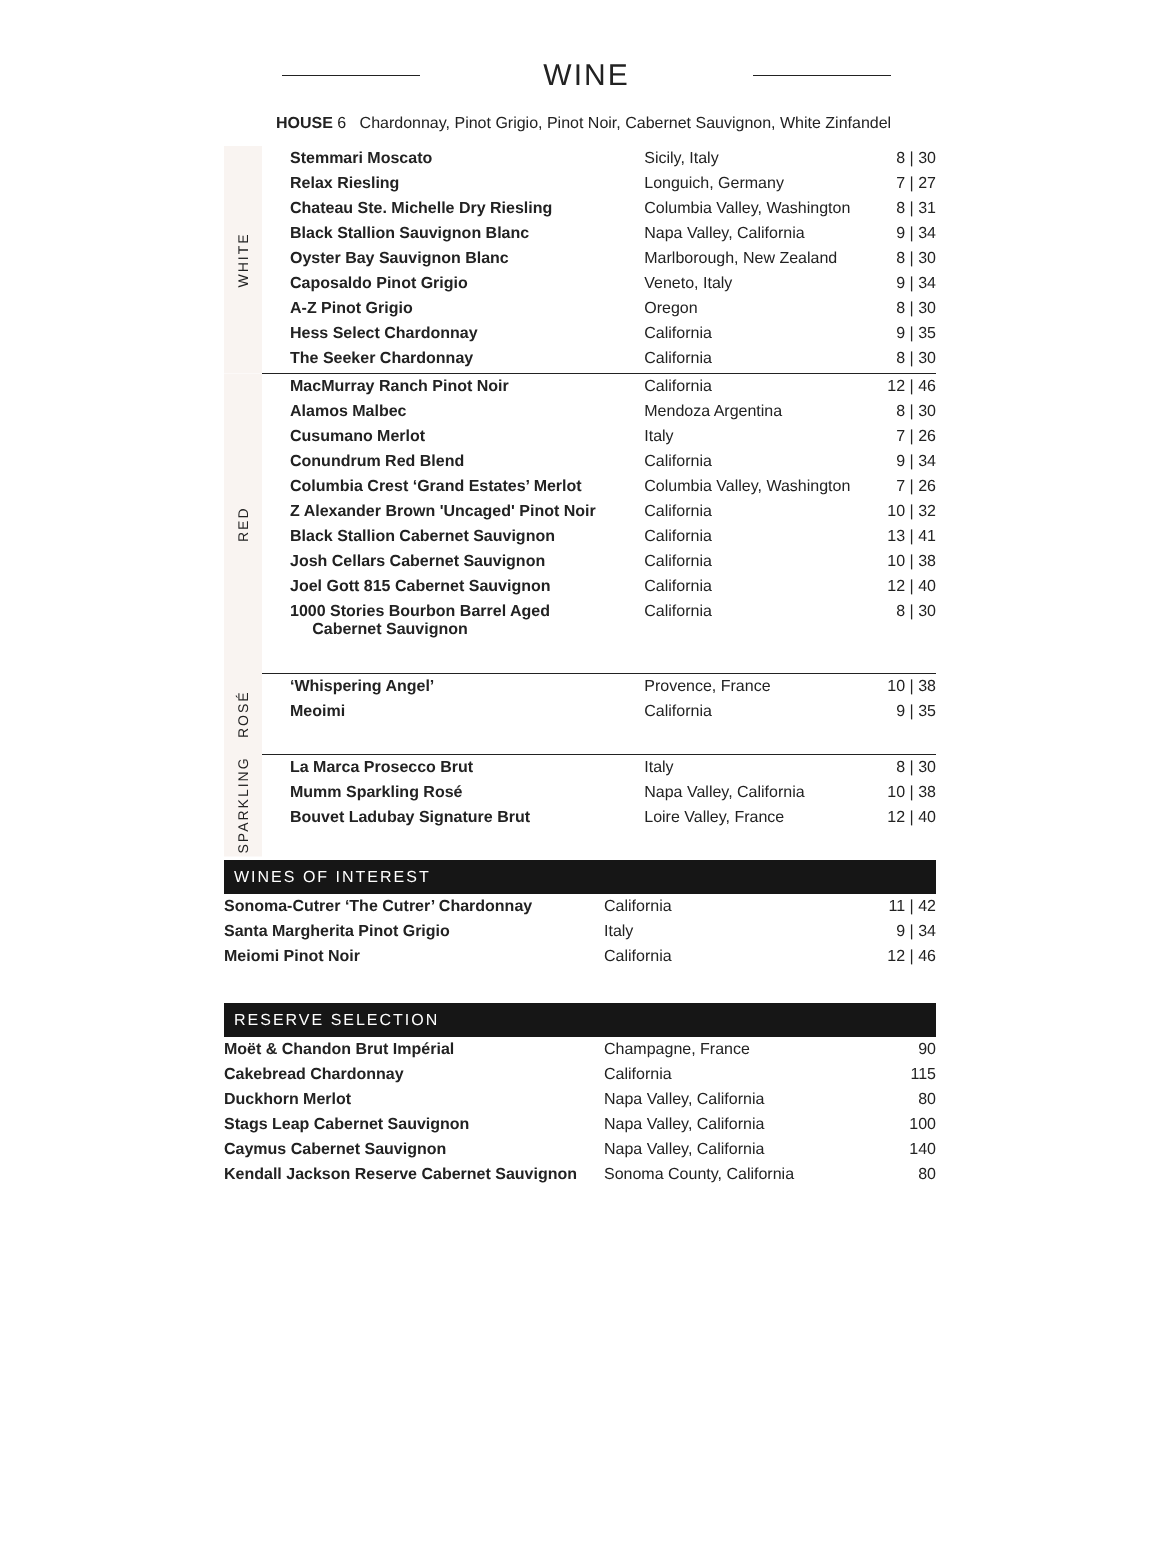WINE
HOUSE 6 Chardonnay, Pinot Grigio, Pinot Noir, Cabernet Sauvignon, White Zinfandel
| WHITE | Stemmari Moscato | Sicily, Italy | 8 / 30 |
| | Relax Riesling | Longuich, Germany | 7 / 27 |
| | Chateau Ste. Michelle Dry Riesling | Columbia Valley, Washington | 8 / 31 |
| | Black Stallion Sauvignon Blanc | Napa Valley, California | 9 / 34 |
| | Oyster Bay Sauvignon Blanc | Marlborough, New Zealand | 8 / 30 |
| | Caposaldo Pinot Grigio | Veneto, Italy | 9 / 34 |
| | A-Z Pinot Grigio | Oregon | 8 / 30 |
| | Hess Select Chardonnay | California | 9 / 35 |
| | The Seeker Chardonnay | California | 8 / 30 |
| RED | MacMurray Ranch Pinot Noir | California | 12 / 46 |
| | Alamos Malbec | Mendoza Argentina | 8 / 30 |
| | Cusumano Merlot | Italy | 7 / 26 |
| | Conundrum Red Blend | California | 9 / 34 |
| | Columbia Crest ‘Grand Estates’ Merlot | Columbia Valley, Washington | 7 / 26 |
| | Z Alexander Brown 'Uncaged' Pinot Noir | California | 10 / 32 |
| | Black Stallion Cabernet Sauvignon | California | 13 / 41 |
| | Josh Cellars Cabernet Sauvignon | California | 10 / 38 |
| | Joel Gott 815 Cabernet Sauvignon | California | 12 / 40 |
| | 1000 Stories Bourbon Barrel Aged Cabernet Sauvignon | California | 8 / 30 |
| ROSÉ | ‘Whispering Angel’ | Provence, France | 10 / 38 |
| | Meoimi | California | 9 / 35 |
| SPARKLING | La Marca Prosecco Brut | Italy | 8 / 30 |
| | Mumm Sparkling Rosé | Napa Valley, California | 10 / 38 |
| | Bouvet Ladubay Signature Brut | Loire Valley, France | 12 / 40 |
WINES OF INTEREST
| Sonoma-Cutrer ‘The Cutrer’ Chardonnay | California | 11 / 42 |
| Santa Margherita Pinot Grigio | Italy | 9 / 34 |
| Meiomi Pinot Noir | California | 12 / 46 |
RESERVE SELECTION
| Moët & Chandon Brut Impérial | Champagne, France | 90 |
| Cakebread Chardonnay | California | 115 |
| Duckhorn Merlot | Napa Valley, California | 80 |
| Stags Leap Cabernet Sauvignon | Napa Valley, California | 100 |
| Caymus Cabernet Sauvignon | Napa Valley, California | 140 |
| Kendall Jackson Reserve Cabernet Sauvignon | Sonoma County, California | 80 |